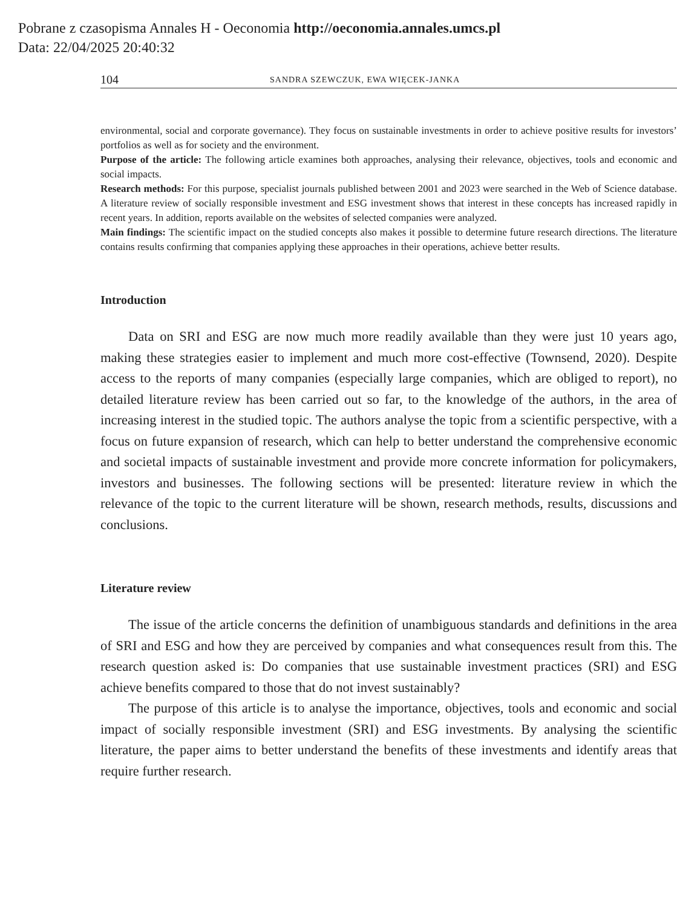Pobrane z czasopisma Annales H - Oeconomia http://oeconomia.annales.umcs.pl
Data: 22/04/2025 20:40:32
104 SANDRA SZEWCZUK, EWA WIĘCEK-JANKA
environmental, social and corporate governance). They focus on sustainable investments in order to achieve positive results for investors’ portfolios as well as for society and the environment.
Purpose of the article: The following article examines both approaches, analysing their relevance, objectives, tools and economic and social impacts.
Research methods: For this purpose, specialist journals published between 2001 and 2023 were searched in the Web of Science database. A literature review of socially responsible investment and ESG investment shows that interest in these concepts has increased rapidly in recent years. In addition, reports available on the websites of selected companies were analyzed.
Main findings: The scientific impact on the studied concepts also makes it possible to determine future research directions. The literature contains results confirming that companies applying these approaches in their operations, achieve better results.
Introduction
Data on SRI and ESG are now much more readily available than they were just 10 years ago, making these strategies easier to implement and much more cost-effective (Townsend, 2020). Despite access to the reports of many companies (especially large companies, which are obliged to report), no detailed literature review has been carried out so far, to the knowledge of the authors, in the area of increasing interest in the studied topic. The authors analyse the topic from a scientific perspective, with a focus on future expansion of research, which can help to better understand the comprehensive economic and societal impacts of sustainable investment and provide more concrete information for policymakers, investors and businesses. The following sections will be presented: literature review in which the relevance of the topic to the current literature will be shown, research methods, results, discussions and conclusions.
Literature review
The issue of the article concerns the definition of unambiguous standards and definitions in the area of SRI and ESG and how they are perceived by companies and what consequences result from this. The research question asked is: Do companies that use sustainable investment practices (SRI) and ESG achieve benefits compared to those that do not invest sustainably?
The purpose of this article is to analyse the importance, objectives, tools and economic and social impact of socially responsible investment (SRI) and ESG investments. By analysing the scientific literature, the paper aims to better understand the benefits of these investments and identify areas that require further research.